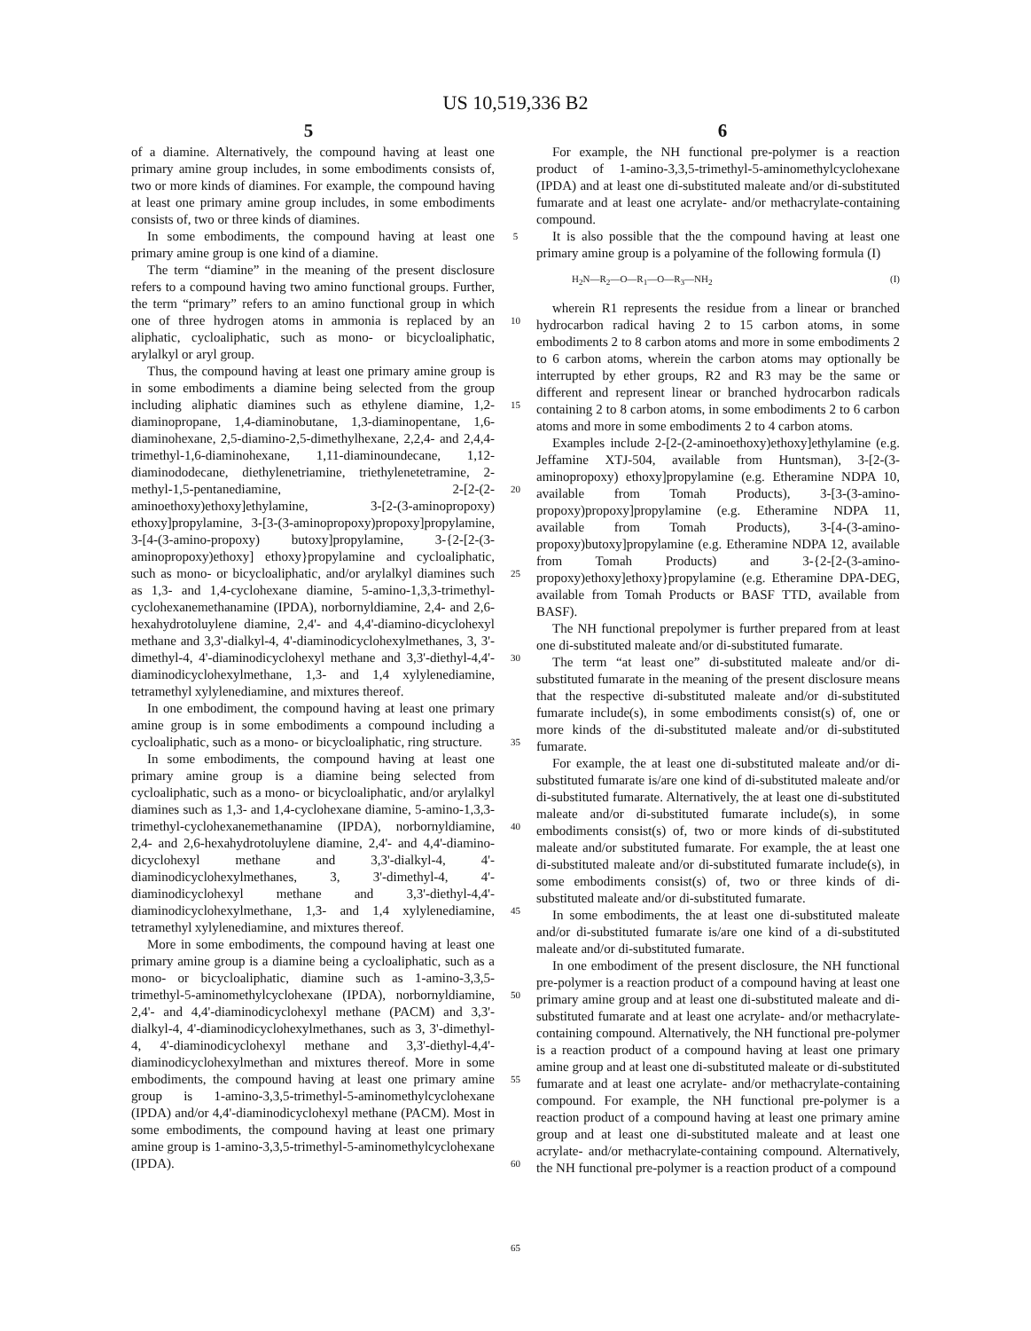US 10,519,336 B2
5 6
of a diamine. Alternatively, the compound having at least one primary amine group includes, in some embodiments consists of, two or more kinds of diamines. For example, the compound having at least one primary amine group includes, in some embodiments consists of, two or three kinds of diamines.
In some embodiments, the compound having at least one primary amine group is one kind of a diamine.
The term “diamine” in the meaning of the present disclosure refers to a compound having two amino functional groups. Further, the term “primary” refers to an amino functional group in which one of three hydrogen atoms in ammonia is replaced by an aliphatic, cycloaliphatic, such as mono- or bicycloaliphatic, arylalkyl or aryl group.
Thus, the compound having at least one primary amine group is in some embodiments a diamine being selected from the group including aliphatic diamines such as ethylene diamine, 1,2-diaminopropane, 1,4-diaminobutane, 1,3-diaminopentane, 1,6-diaminohexane, 2,5-diamino-2,5-dimethylhexane, 2,2,4- and 2,4,4-trimethyl-1,6-diaminohexane, 1,11-diaminoundecane, 1,12-diaminododecane, diethylenetriamine, triethylenetetramine, 2-methyl-1,5-pentanediamine, 2-[2-(2-aminoethoxy)ethoxy]ethylamine, 3-[2-(3-aminopropoxy) ethoxy]propylamine, 3-[3-(3-aminopropoxy)propoxy]propylamine, 3-[4-(3-amino-propoxy) butoxy]propylamine, 3-{2-[2-(3-aminopropoxy)ethoxy] ethoxy}propylamine and cycloaliphatic, such as mono- or bicycloaliphatic, and/or arylalkyl diamines such as 1,3- and 1,4-cyclohexane diamine, 5-amino-1,3,3-trimethyl-cyclohexanemethanamine (IPDA), norbornyldiamine, 2,4- and 2,6-hexahydrotoluylene diamine, 2,4'- and 4,4'-diamino-dicyclohexyl methane and 3,3'-dialkyl-4, 4'-diaminodicyclohexylmethanes, 3, 3'-dimethyl-4, 4'-diaminodicyclohexyl methane and 3,3'-diethyl-4,4'-diaminodicyclohexylmethane, 1,3- and 1,4 xylylenediamine, tetramethyl xylylenediamine, and mixtures thereof.
In one embodiment, the compound having at least one primary amine group is in some embodiments a compound including a cycloaliphatic, such as a mono- or bicycloaliphatic, ring structure.
In some embodiments, the compound having at least one primary amine group is a diamine being selected from cycloaliphatic, such as a mono- or bicycloaliphatic, and/or arylalkyl diamines such as 1,3- and 1,4-cyclohexane diamine, 5-amino-1,3,3-trimethyl-cyclohexanemethanamine (IPDA), norbornyldiamine, 2,4- and 2,6-hexahydrotoluylene diamine, 2,4'- and 4,4'-diamino-dicyclohexyl methane and 3,3'-dialkyl-4, 4'-diaminodicyclohexylmethanes, 3, 3'-dimethyl-4, 4'-diaminodicyclohexyl methane and 3,3'-diethyl-4,4'-diaminodicyclohexylmethane, 1,3- and 1,4 xylylenediamine, tetramethyl xylylenediamine, and mixtures thereof.
More in some embodiments, the compound having at least one primary amine group is a diamine being a cycloaliphatic, such as a mono- or bicycloaliphatic, diamine such as 1-amino-3,3,5-trimethyl-5-aminomethylcyclohexane (IPDA), norbornyldiamine, 2,4'- and 4,4'-diaminodicyclohexyl methane (PACM) and 3,3'-dialkyl-4, 4'-diaminodicyclohexylmethanes, such as 3, 3'-dimethyl-4, 4'-diaminodicyclohexyl methane and 3,3'-diethyl-4,4'-diaminodicyclohexylmethan and mixtures thereof. More in some embodiments, the compound having at least one primary amine group is 1-amino-3,3,5-trimethyl-5-aminomethylcyclohexane (IPDA) and/or 4,4'-diaminodicyclohexyl methane (PACM). Most in some embodiments, the compound having at least one primary amine group is 1-amino-3,3,5-trimethyl-5-aminomethylcyclohexane (IPDA).
5
10
15
20
25
30
35
40
45
50
55
60
65
For example, the NH functional pre-polymer is a reaction product of 1-amino-3,3,5-trimethyl-5-aminomethylcyclohexane (IPDA) and at least one di-substituted maleate and/or di-substituted fumarate and at least one acrylate- and/or methacrylate-containing compound.
It is also possible that the the compound having at least one primary amine group is a polyamine of the following formula (I)
H<sub>2</sub>N—R<sub>2</sub>—O—R<sub>1</sub>—O—R<sub>3</sub>—NH<sub>2</sub> (I)
wherein R1 represents the residue from a linear or branched hydrocarbon radical having 2 to 15 carbon atoms, in some embodiments 2 to 8 carbon atoms and more in some embodiments 2 to 6 carbon atoms, wherein the carbon atoms may optionally be interrupted by ether groups, R2 and R3 may be the same or different and represent linear or branched hydrocarbon radicals containing 2 to 8 carbon atoms, in some embodiments 2 to 6 carbon atoms and more in some embodiments 2 to 4 carbon atoms.
Examples include 2-[2-(2-aminoethoxy)ethoxy]ethylamine (e.g. Jeffamine XTJ-504, available from Huntsman), 3-[2-(3-aminopropoxy) ethoxy]propylamine (e.g. Etheramine NDPA 10, available from Tomah Products), 3-[3-(3-amino-propoxy)propoxy]propylamine (e.g. Etheramine NDPA 11, available from Tomah Products), 3-[4-(3-amino-propoxy)butoxy]propylamine (e.g. Etheramine NDPA 12, available from Tomah Products) and 3-{2-[2-(3-amino-propoxy)ethoxy]ethoxy}propylamine (e.g. Etheramine DPA-DEG, available from Tomah Products or BASF TTD, available from BASF).
The NH functional prepolymer is further prepared from at least one di-substituted maleate and/or di-substituted fumarate.
The term “at least one” di-substituted maleate and/or di-substituted fumarate in the meaning of the present disclosure means that the respective di-substituted maleate and/or di-substituted fumarate include(s), in some embodiments consist(s) of, one or more kinds of the di-substituted maleate and/or di-substituted fumarate.
For example, the at least one di-substituted maleate and/or di-substituted fumarate is/are one kind of di-substituted maleate and/or di-substituted fumarate. Alternatively, the at least one di-substituted maleate and/or di-substituted fumarate include(s), in some embodiments consist(s) of, two or more kinds of di-substituted maleate and/or substituted fumarate. For example, the at least one di-substituted maleate and/or di-substituted fumarate include(s), in some embodiments consist(s) of, two or three kinds of di-substituted maleate and/or di-substituted fumarate.
In some embodiments, the at least one di-substituted maleate and/or di-substituted fumarate is/are one kind of a di-substituted maleate and/or di-substituted fumarate.
In one embodiment of the present disclosure, the NH functional pre-polymer is a reaction product of a compound having at least one primary amine group and at least one di-substituted maleate and di-substituted fumarate and at least one acrylate- and/or methacrylate-containing compound. Alternatively, the NH functional pre-polymer is a reaction product of a compound having at least one primary amine group and at least one di-substituted maleate or di-substituted fumarate and at least one acrylate- and/or methacrylate-containing compound. For example, the NH functional pre-polymer is a reaction product of a compound having at least one primary amine group and at least one di-substituted maleate and at least one acrylate- and/or methacrylate-containing compound. Alternatively, the NH functional pre-polymer is a reaction product of a compound